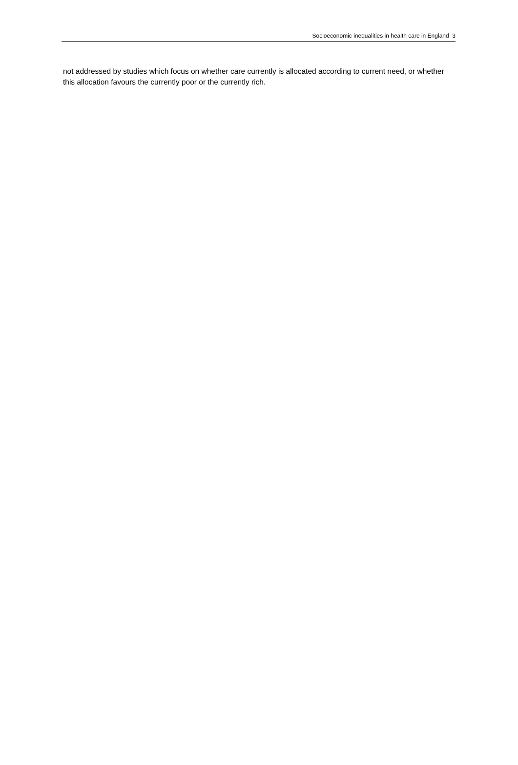Socioeconomic inequalities in health care in England 3
not addressed by studies which focus on whether care currently is allocated according to current need, or whether this allocation favours the currently poor or the currently rich.